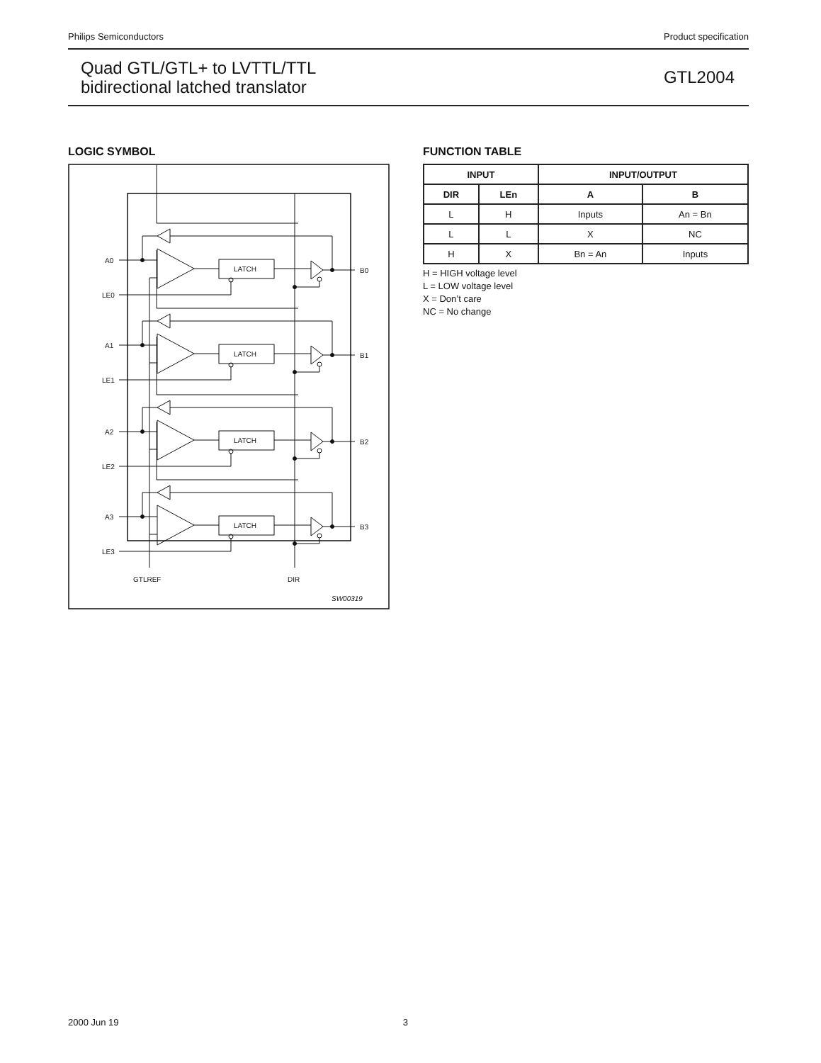Philips Semiconductors Product specification
Quad GTL/GTL+ to LVTTL/TTL
bidirectional latched translator
GTL2004
LOGIC SYMBOL
GTLREF
DIR
SW00319
A0
LE0
B0
A1
LE1
B1
A2
LE2
B2
A3
LE3
B3
LATCH
LATCH
LATCH
LATCH
FUNCTION TABLE
| INPUT | | INPUT/OUTPUT | |
| --- | --- | --- | --- |
| DIR | LEn | A | B |
| L | H | Inputs | An = Bn |
| L | L | X | NC |
| H | X | Bn = An | Inputs |
H = HIGH voltage level
L = LOW voltage level
X = Don’t care
NC = No change
2000 Jun 19 3